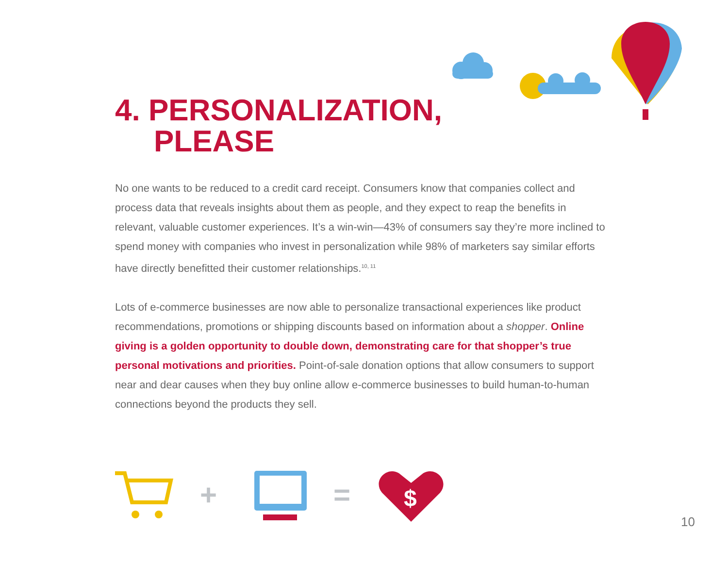4. PERSONALIZATION,
PLEASE
No one wants to be reduced to a credit card receipt. Consumers know that companies collect and process data that reveals insights about them as people, and they expect to reap the benefits in relevant, valuable customer experiences. It’s a win-win—43% of consumers say they’re more inclined to spend money with companies who invest in personalization while 98% of marketers say similar efforts have directly benefitted their customer relationships.<sup>10, 11</sup>
Lots of e-commerce businesses are now able to personalize transactional experiences like product recommendations, promotions or shipping discounts based on information about a shopper. Online giving is a golden opportunity to double down, demonstrating care for that shopper’s true personal motivations and priorities. Point-of-sale donation options that allow consumers to support near and dear causes when they buy online allow e-commerce businesses to build human-to-human connections beyond the products they sell.
+
=
$
10